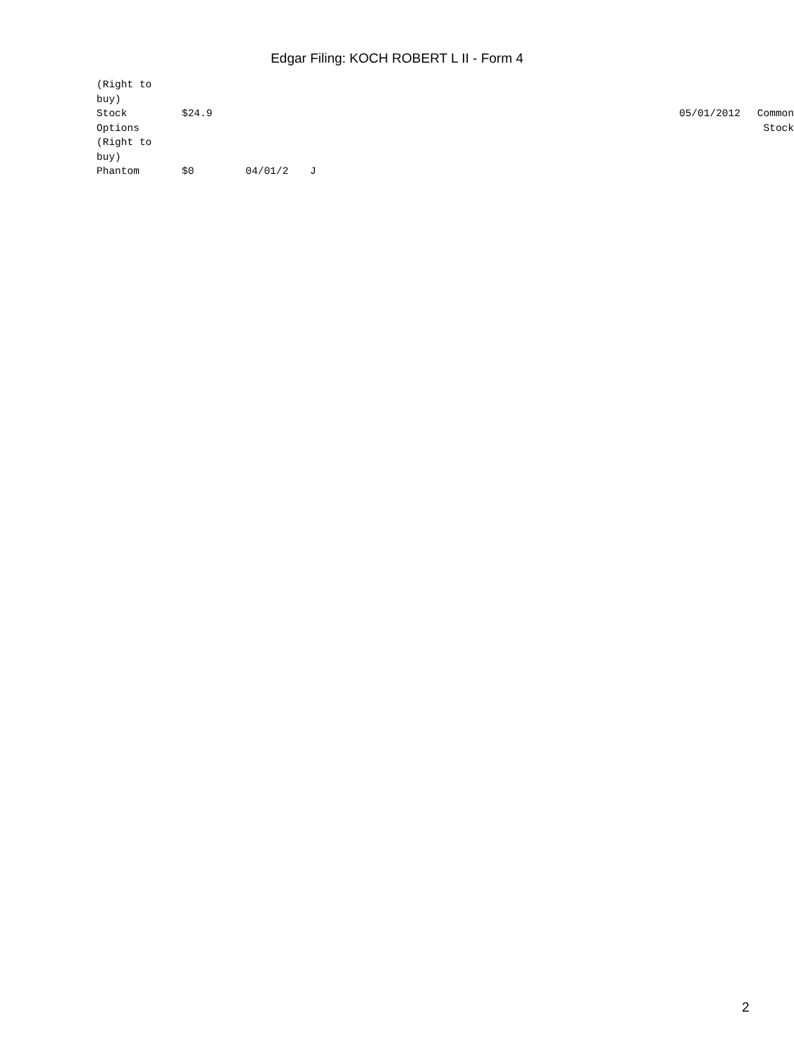Edgar Filing: KOCH ROBERT L II - Form 4
| (Right to buy) | | | | | |
| Stock Options (Right to buy) | $24.9 | | | 05/01/2012 | Common Stock |
| Phantom | $0 | 04/01/2 | J | | |
2